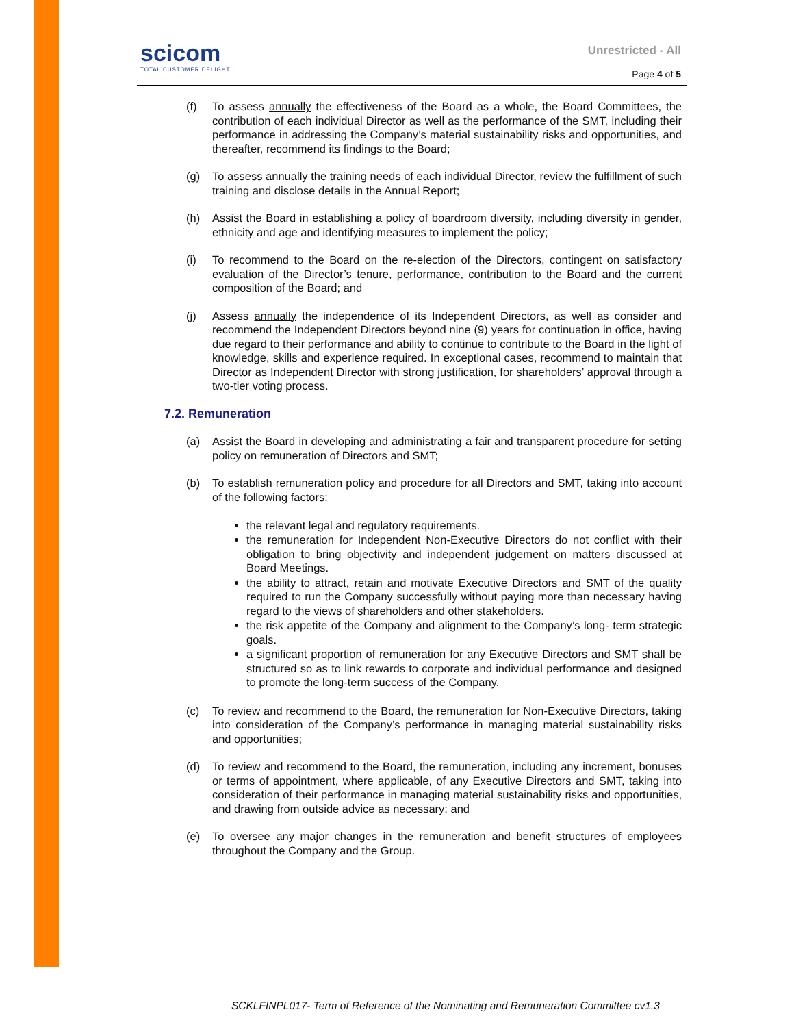scicom
TOTAL CUSTOMER DELIGHT
Unrestricted - All
Page 4 of 5
(f) To assess annually the effectiveness of the Board as a whole, the Board Committees, the contribution of each individual Director as well as the performance of the SMT, including their performance in addressing the Company’s material sustainability risks and opportunities, and thereafter, recommend its findings to the Board;
(g) To assess annually the training needs of each individual Director, review the fulfillment of such training and disclose details in the Annual Report;
(h) Assist the Board in establishing a policy of boardroom diversity, including diversity in gender, ethnicity and age and identifying measures to implement the policy;
(i) To recommend to the Board on the re-election of the Directors, contingent on satisfactory evaluation of the Director’s tenure, performance, contribution to the Board and the current composition of the Board; and
(j) Assess annually the independence of its Independent Directors, as well as consider and recommend the Independent Directors beyond nine (9) years for continuation in office, having due regard to their performance and ability to continue to contribute to the Board in the light of knowledge, skills and experience required. In exceptional cases, recommend to maintain that Director as Independent Director with strong justification, for shareholders’ approval through a two-tier voting process.
7.2. Remuneration
(a) Assist the Board in developing and administrating a fair and transparent procedure for setting policy on remuneration of Directors and SMT;
(b) To establish remuneration policy and procedure for all Directors and SMT, taking into account of the following factors:
the relevant legal and regulatory requirements.
the remuneration for Independent Non-Executive Directors do not conflict with their obligation to bring objectivity and independent judgement on matters discussed at Board Meetings.
the ability to attract, retain and motivate Executive Directors and SMT of the quality required to run the Company successfully without paying more than necessary having regard to the views of shareholders and other stakeholders.
the risk appetite of the Company and alignment to the Company’s long- term strategic goals.
a significant proportion of remuneration for any Executive Directors and SMT shall be structured so as to link rewards to corporate and individual performance and designed to promote the long-term success of the Company.
(c) To review and recommend to the Board, the remuneration for Non-Executive Directors, taking into consideration of the Company’s performance in managing material sustainability risks and opportunities;
(d) To review and recommend to the Board, the remuneration, including any increment, bonuses or terms of appointment, where applicable, of any Executive Directors and SMT, taking into consideration of their performance in managing material sustainability risks and opportunities, and drawing from outside advice as necessary; and
(e) To oversee any major changes in the remuneration and benefit structures of employees throughout the Company and the Group.
SCKLFINPL017- Term of Reference of the Nominating and Remuneration Committee cv1.3